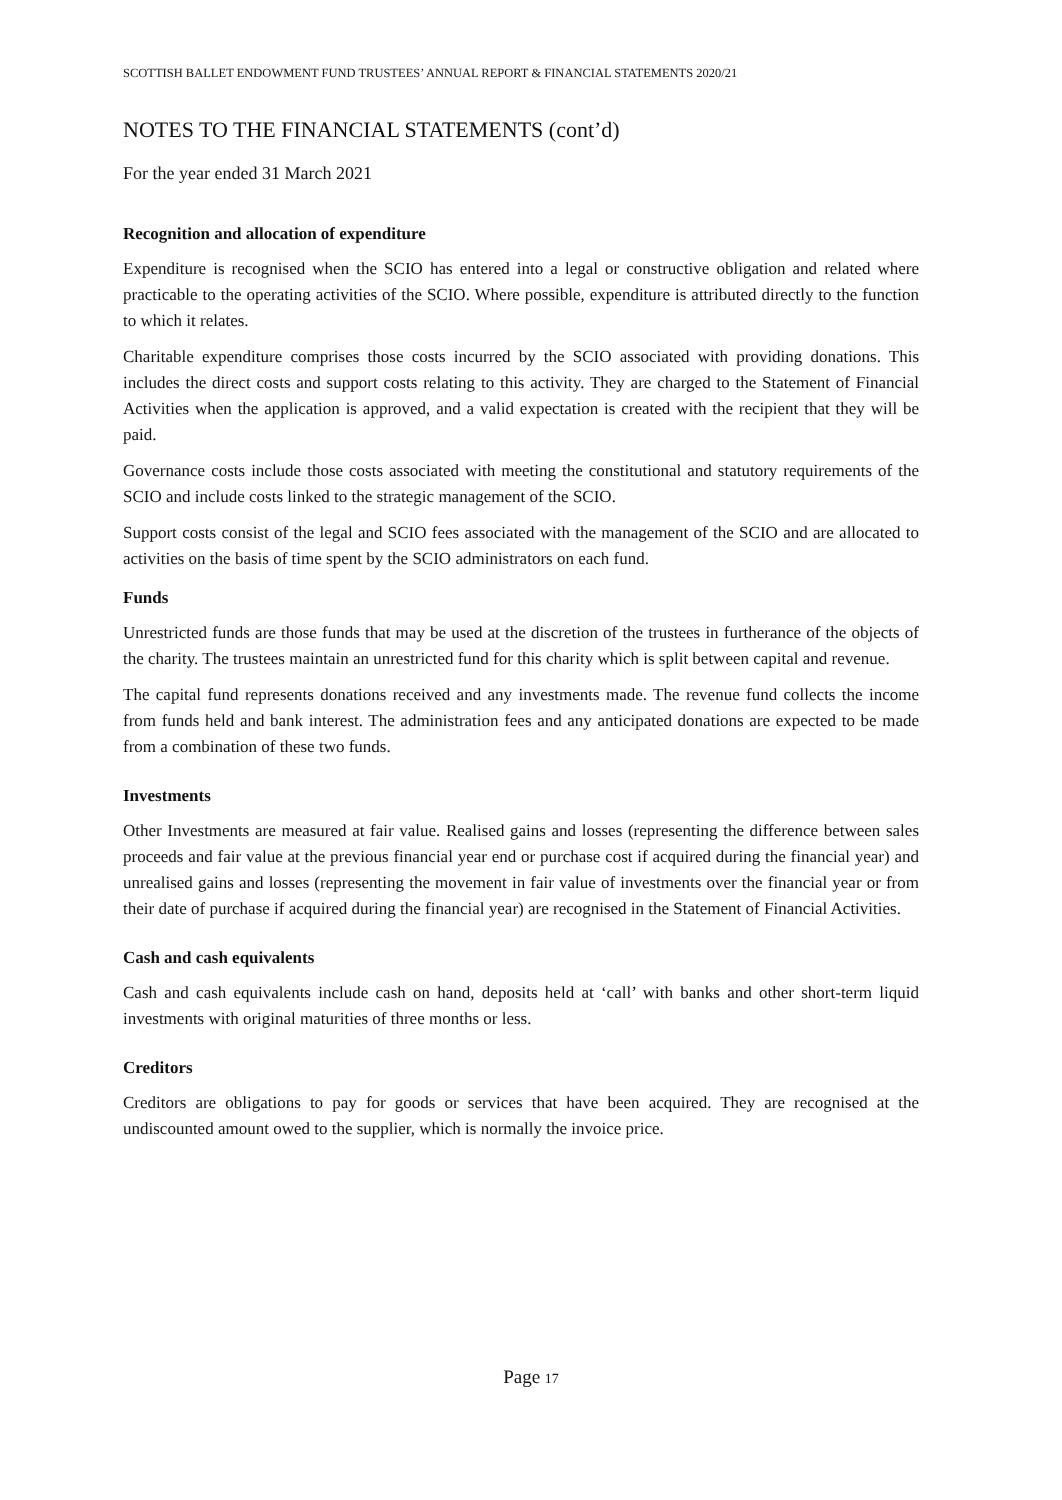SCOTTISH BALLET ENDOWMENT FUND TRUSTEES’ ANNUAL REPORT & FINANCIAL STATEMENTS 2020/21
NOTES TO THE FINANCIAL STATEMENTS (cont’d)
For the year ended 31 March 2021
Recognition and allocation of expenditure
Expenditure is recognised when the SCIO has entered into a legal or constructive obligation and related where practicable to the operating activities of the SCIO. Where possible, expenditure is attributed directly to the function to which it relates.
Charitable expenditure comprises those costs incurred by the SCIO associated with providing donations. This includes the direct costs and support costs relating to this activity. They are charged to the Statement of Financial Activities when the application is approved, and a valid expectation is created with the recipient that they will be paid.
Governance costs include those costs associated with meeting the constitutional and statutory requirements of the SCIO and include costs linked to the strategic management of the SCIO.
Support costs consist of the legal and SCIO fees associated with the management of the SCIO and are allocated to activities on the basis of time spent by the SCIO administrators on each fund.
Funds
Unrestricted funds are those funds that may be used at the discretion of the trustees in furtherance of the objects of the charity. The trustees maintain an unrestricted fund for this charity which is split between capital and revenue.
The capital fund represents donations received and any investments made. The revenue fund collects the income from funds held and bank interest. The administration fees and any anticipated donations are expected to be made from a combination of these two funds.
Investments
Other Investments are measured at fair value. Realised gains and losses (representing the difference between sales proceeds and fair value at the previous financial year end or purchase cost if acquired during the financial year) and unrealised gains and losses (representing the movement in fair value of investments over the financial year or from their date of purchase if acquired during the financial year) are recognised in the Statement of Financial Activities.
Cash and cash equivalents
Cash and cash equivalents include cash on hand, deposits held at ‘call’ with banks and other short-term liquid investments with original maturities of three months or less.
Creditors
Creditors are obligations to pay for goods or services that have been acquired. They are recognised at the undiscounted amount owed to the supplier, which is normally the invoice price.
Page 17